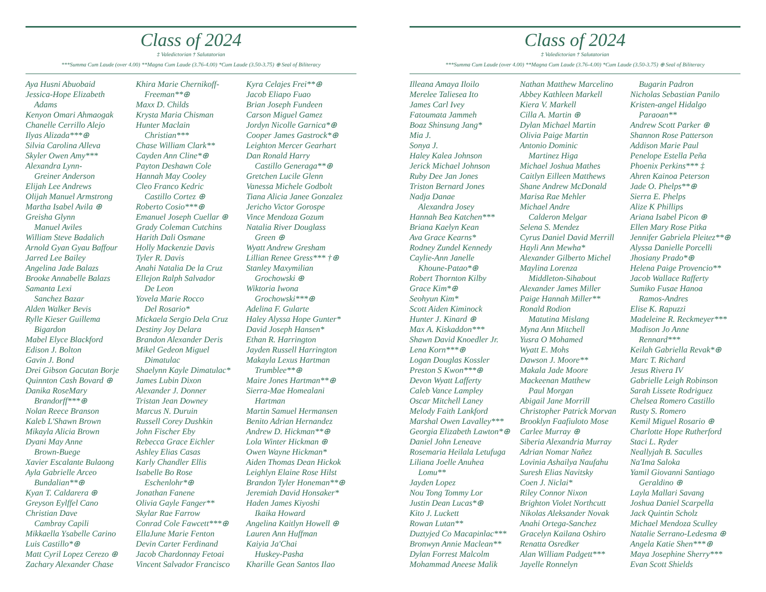Class of 2024
‡ Valedictorian † Salutatorian
***Summa Cum Laude (over 4.00) **Magna Cum Laude (3.76-4.00) *Cum Laude (3.50-3.75) ⊕ Seal of Biliteracy
Aya Husni Abuobaid
Jessica-Hope Elizabeth
Adams
Kenyon Omari Ahmaogak
Chanelle Cerrillo Alejo
Ilyas Alizada***⊕
Silvia Carolina Alleva
Skyler Owen Amy***
Alexandra Lynn-
Greiner Anderson
Elijah Lee Andrews
Olijah Manuel Armstrong
Martha Isabel Avila ⊕
Greisha Glynn
Manuel Aviles
William Steve Badalich
Arnold Gyan Gyau Baffour
Jarred Lee Bailey
Angelina Jade Balazs
Brooke Annabelle Balazs
Samanta Lexi
Sanchez Bazar
Alden Walker Bevis
Rylle Kieser Guillema
Bigardon
Mabel Elyce Blackford
Edison J. Bolton
Gavin J. Bond
Drei Gibson Gacutan Borje
Quinnton Cash Bovard ⊕
Danika RoseMary
Brandorff***⊕
Nolan Reece Branson
Kaleb L'Shawn Brown
Mikayla Alicia Brown
Dyani May Anne
Brown-Buege
Xavier Escalante Bulaong
Ayla Gabrielle Arceo
Bundalian**⊕
Kyan T. Caldarera ⊕
Greyson Eylffel Cano
Christian Dave
Cambray Capili
Mikkaella Ysabelle Carino
Luis Castillo*⊕
Matt Cyril Lopez Cerezo ⊕
Zachary Alexander Chase
Khira Marie Chernikoff-
Freeman**⊕
Maxx D. Childs
Krysta Maria Chisman
Hunter Maclain
Christian***
Chase William Clark**
Cayden Ann Cline*⊕
Payton Deshawn Cole
Hannah May Cooley
Cleo Franco Kedric
Castillo Cortez ⊕
Roberto Cosio***⊕
Emanuel Joseph Cuellar ⊕
Grady Coleman Cutchins
Harith Dali Osmane
Holly Mackenzie Davis
Tyler R. Davis
Anahi Natalia De la Cruz
Ellejon Ralph Salvador
De Leon
Yovela Marie Rocco
Del Rosario*
Mickaela Sergio Dela Cruz
Destiny Joy Delara
Brandon Alexander Deris
Mikel Gedeon Miguel
Dimatulac
Shaelynn Kayle Dimatulac*
James Lubin Dixon
Alexander J. Donner
Tristan Jean Downey
Marcus N. Duruin
Russell Corey Dushkin
John Fischer Eby
Rebecca Grace Eichler
Ashley Elias Casas
Karly Chandler Ellis
Isabelle Bo Rose
Eschenlohr*⊕
Jonathan Fanene
Olivia Gayle Fanger**
Skylar Rae Farrow
Conrad Cole Fawcett***⊕
EllaJune Marie Fenton
Devin Carter Ferdinand
Jacob Chardonnay Fetoai
Vincent Salvador Francisco
Kyra Celajes Frei**⊕
Jacob Eliapo Fuao
Brian Joseph Fundeen
Carson Miguel Gamez
Jordyn Nicolle Garnica*⊕
Cooper James Gastrock*⊕
Leighton Mercer Gearhart
Dan Ronald Harry
Castillo Generaga**⊕
Gretchen Lucile Glenn
Vanessa Michele Godbolt
Tiana Alicia Janee Gonzalez
Jericho Victor Gorospe
Vince Mendoza Gozum
Natalia River Douglass
Green ⊕
Wyatt Andrew Gresham
Lillian Renee Gress*** †⊕
Stanley Maxymilian
Grochowski ⊕
Wiktoria Iwona
Grochowski***⊕
Adelina F. Gularte
Haley Alyssa Hope Gunter*
David Joseph Hansen*
Ethan R. Harrington
Jayden Russell Harrington
Makayla Lexus Hartman
Trumblee**⊕
Maire Jones Hartman**⊕
Sierra-Mae Homealani
Hartman
Martin Samuel Hermansen
Benito Adrian Hernandez
Andrew D. Hickman**⊕
Lola Winter Hickman ⊕
Owen Wayne Hickman*
Aiden Thomas Dean Hickok
Leighlyn Elaine Rose Hilst
Brandon Tyler Honeman**⊕
Jeremiah David Honsaker*
Haden James Kiyoshi
Ikaika Howard
Angelina Kaitlyn Howell ⊕
Lauren Ann Huffman
Kaiyia Ja'Chai
Huskey-Pasha
Kharille Gean Santos Ilao
Class of 2024
‡ Valedictorian † Salutatorian
***Summa Cum Laude (over 4.00) **Magna Cum Laude (3.76-4.00) *Cum Laude (3.50-3.75) ⊕ Seal of Biliteracy
Illeana Amaya Iloilo
Merelee Taliesea Ito
James Carl Ivey
Fatoumata Jammeh
Boaz Shinsung Jang*
Mia J.
Sonya J.
Haley Kalea Johnson
Jerick Michael Johnson
Ruby Dee Jan Jones
Triston Bernard Jones
Nadja Danae
Alexandra Josey
Hannah Bea Katchen***
Briana Kaelyn Kean
Ava Grace Kearns*
Rodney Zundel Kennedy
Caylie-Ann Janelle
Khoune-Patao*⊕
Robert Thornton Kilby
Grace Kim*⊕
Seohyun Kim*
Scott Aiden Kiminock
Hunter J. Kinard ⊕
Max A. Kiskaddon***
Shawn David Knoedler Jr.
Lena Korn***⊕
Logan Douglas Kossler
Preston S Kwon***⊕
Devon Wyatt Lafferty
Caleb Vance Lampley
Oscar Mitchell Laney
Melody Faith Lankford
Marshal Owen Lavalley***
Georgia Elizabeth Lawton*⊕
Daniel John Leneave
Rosemaria Heilala Letufuga
Liliana Joelle Anuhea
Lomu**
Jayden Lopez
Nou Tong Tommy Lor
Justin Dean Lucas*⊕
Kito J. Luckett
Rowan Lutan**
Duztyjed Co Macapinlac***
Bronwyn Annie Maclean**
Dylan Forrest Malcolm
Mohammad Aneese Malik
Nathan Matthew Marcelino
Abbey Kathleen Markell
Kiera V. Markell
Cilla A. Martin ⊕
Dylan Michael Martin
Olivia Paige Martin
Antonio Dominic
Martinez Higa
Michael Joshua Mathes
Caitlyn Eilleen Matthews
Shane Andrew McDonald
Marisa Rae Mehler
Michael Andre
Calderon Melgar
Selena S. Mendez
Cyrus Daniel David Merrill
Hayli Ann Mewha*
Alexander Gilberto Michel
Maylina Lorenza
Middleton-Sihabout
Alexander James Miller
Paige Hannah Miller**
Ronald Rodion
Matutina Mislang
Myna Ann Mitchell
Yusra O Mohamed
Wyatt E. Mohs
Dawson J. Moore**
Makala Jade Moore
Mackeenan Matthew
Paul Morgan
Abigail Jane Morrill
Christopher Patrick Morvan
Brooklyn Faafiuloto Mose
Carlee Murray ⊕
Siberia Alexandria Murray
Adrian Nomar Nañez
Lovinia Ashailya Naufahu
Suresh Elias Navitsky
Coen J. Niclai*
Riley Connor Nixon
Brighton Violet Northcutt
Nikolas Aleksander Novak
Anahi Ortega-Sanchez
Gracelyn Kailana Oshiro
Renatta Osredker
Alan William Padgett***
Jayelle Ronnelyn
Bugarin Padron
Nicholas Sebastian Panilo
Kristen-angel Hidalgo
Paraoan**
Andrew Scott Parker ⊕
Shannon Rose Patterson
Addison Marie Paul
Penelope Estella Peña
Phoenix Perkins*** ‡
Ahren Kainoa Peterson
Jade O. Phelps**⊕
Sierra E. Phelps
Alize K Phillips
Ariana Isabel Picon ⊕
Ellen Mary Rose Pitka
Jennifer Gabriela Pleitez**⊕
Alyssa Danielle Porcelli
Jhosiany Prado*⊕
Helena Paige Provencio**
Jacob Wallace Rafferty
Sumiko Fusae Hanoa
Ramos-Andres
Elise K. Rapuzzi
Madeleine R. Reckmeyer***
Madison Jo Anne
Rennard***
Keilah Gabriella Revak*⊕
Marc T. Richard
Jesus Rivera IV
Gabrielle Leigh Robinson
Sarah Lissete Rodriguez
Chelsea Romero Castillo
Rusty S. Romero
Kemil Miguel Rosario ⊕
Charlotte Hope Rutherford
Staci L. Ryder
Neallyjah B. Saculles
Na'Ima Saloka
Yamil Giovanni Santiago
Geraldino ⊕
Layla Mallari Savang
Joshua Daniel Scarpella
Jack Quintin Scholz
Michael Mendoza Sculley
Natalie Serrano-Ledesma ⊕
Angela Katie Shen***⊕
Maya Josephine Sherry***
Evan Scott Shields